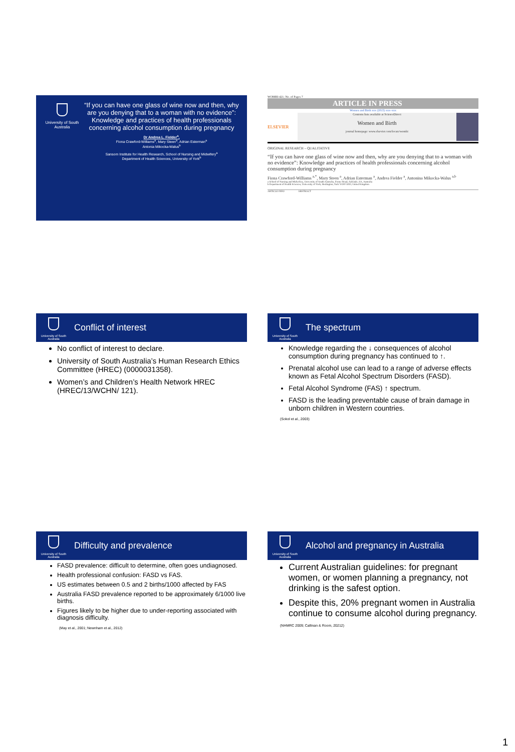University of South Australia
“If you can have one glass of wine now and then, why are you denying that to a woman with no evidence”: Knowledge and practices of health professionals concerning alcohol consumption during pregnancy
Dr Andrea L. Fielder<sup>a</sup>,
Fiona Crawford-Williams<sup>a</sup>, Mary Steen<sup>a</sup>, Adrian Esterman<sup>a</sup>
Antonia Mikocka-Walus<sup>b</sup>
Sansom Institute for Health Research, School of Nursing and Midwifery<sup>a</sup>
Department of Health Sciences, University of York<sup>b</sup>
WOMBI-421; No. of Pages 7
ARTICLE IN PRESS
Women and Birth xxx (2015) xxx–xxx
ELSEVIER
Contents lists available at ScienceDirect
Women and Birth
journal homepage: www.elsevier.com/locate/wombi
ORIGINAL RESEARCH – QUALITATIVE
“If you can have one glass of wine now and then, why are you denying that to a woman with no evidence”: Knowledge and practices of health professionals concerning alcohol consumption during pregnancy
Fiona Crawford-Williams <sup>a,*</sup>, Mary Steen <sup>a</sup>, Adrian Esterman <sup>a</sup>, Andrea Fielder <sup>a</sup>, Antonina Mikocka-Walus <sup>a,b</sup>
a School of Nursing and Midwifery, University of South Australia, Frome Road, Adelaide, SA, Australia
b Department of Health Sciences, University of York, Heslington, York YO10 5DD, United Kingdom
ARTICLE INFO ABSTRACT
University of South Australia
Conflict of interest
No conflict of interest to declare.
University of South Australia’s Human Research Ethics Committee (HREC) (0000031358).
Women’s and Children’s Health Network HREC (HREC/13/WCHN/ 121).
University of South Australia
The spectrum
Knowledge regarding the ↓ consequences of alcohol consumption during pregnancy has continued to ↑.
Prenatal alcohol use can lead to a range of adverse effects known as Fetal Alcohol Spectrum Disorders (FASD).
Fetal Alcohol Syndrome (FAS) ↑ spectrum.
FASD is the leading preventable cause of brain damage in unborn children in Western countries.
(Sokol et al., 2003)
University of South Australia
Difficulty and prevalence
FASD prevalence: difficult to determine, often goes undiagnosed.
Health professional confusion: FASD vs FAS.
US estimates between 0.5 and 2 births/1000 affected by FAS
Australia FASD prevalence reported to be approximately 6/1000 live births.
Figures likely to be higher due to under-reporting associated with diagnosis difficulty.
(May et al., 2001; Newnham et al., 2012)
University of South Australia
Alcohol and pregnancy in Australia
Current Australian guidelines: for pregnant women, or women planning a pregnancy, not drinking is the safest option.
Despite this, 20% pregnant women in Australia continue to consume alcohol during pregnancy.
(NHMRC 2009; Callinan & Room, 20212)
1